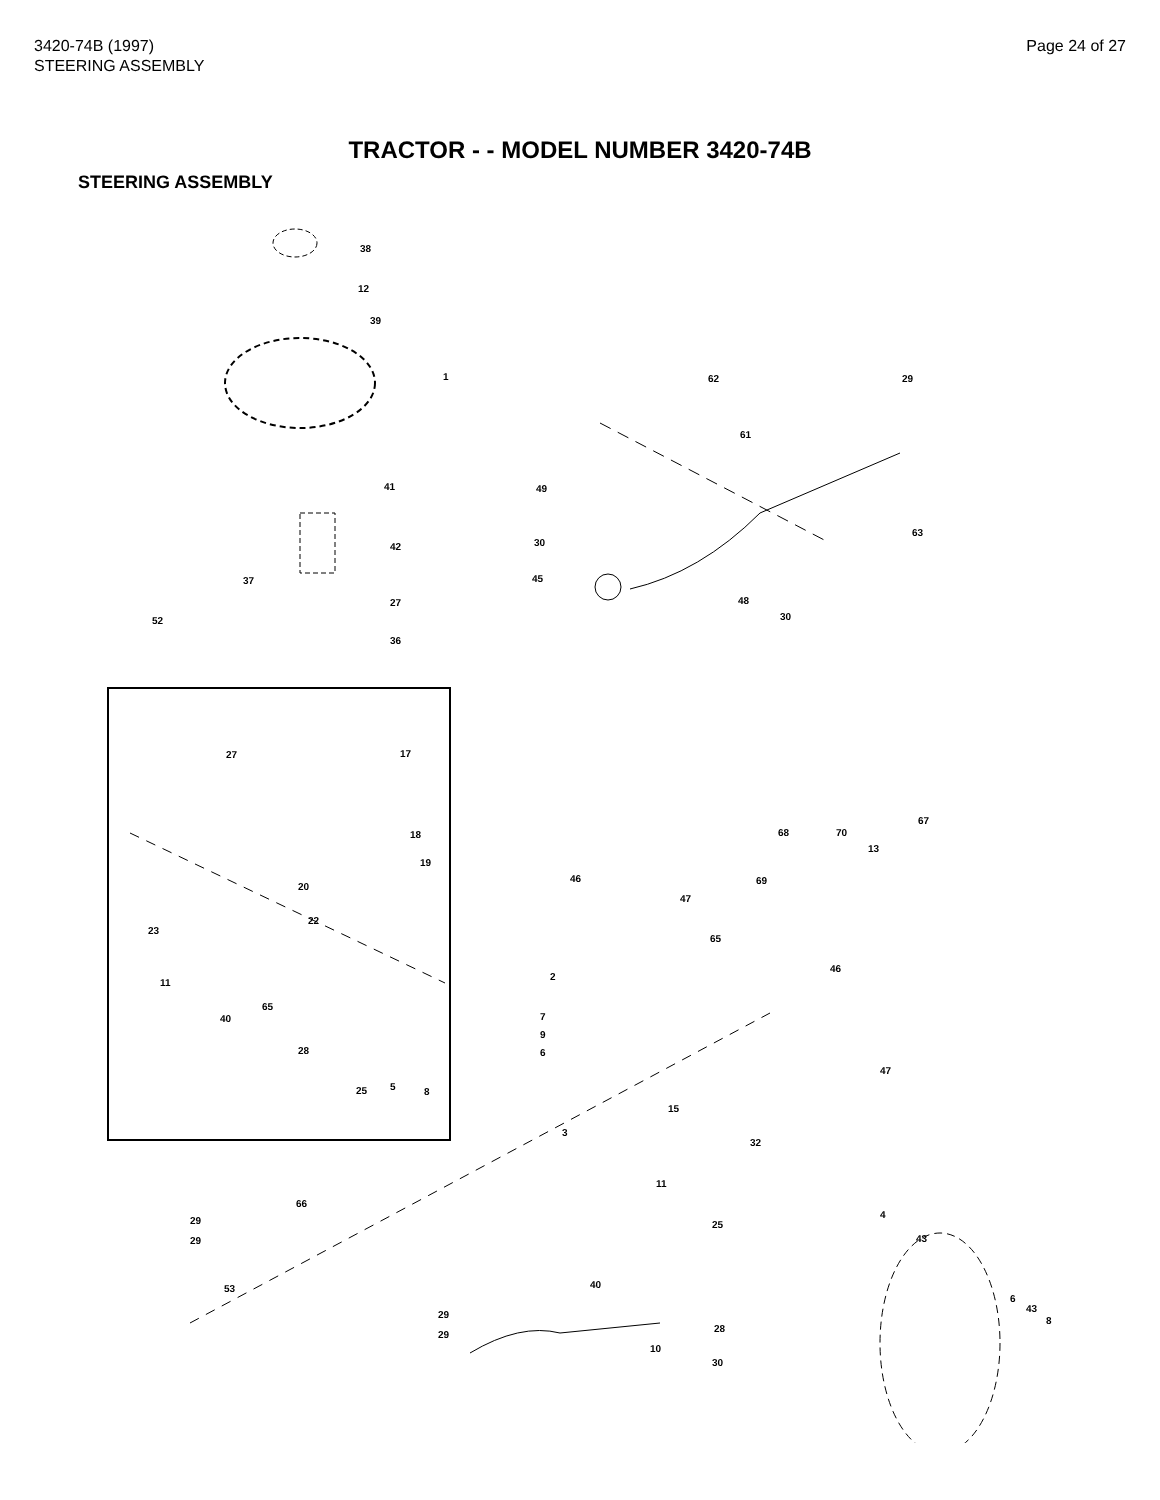3420-74B (1997)
STEERING ASSEMBLY
Page 24 of 27
TRACTOR - - MODEL NUMBER 3420-74B
STEERING ASSEMBLY
38
12
39
1
41
42
37
27
36
52
17 27
18
19
20
22
23
11
40
65
28
25 5 8
62 29
61
49
63
30
45
48
30
67
68 70
13
46
47
69
65
46
2
7
9
6
47
15
3
32
11
4
66
29
29
25
43
53 40
29
29
28
10
30
6
43
8